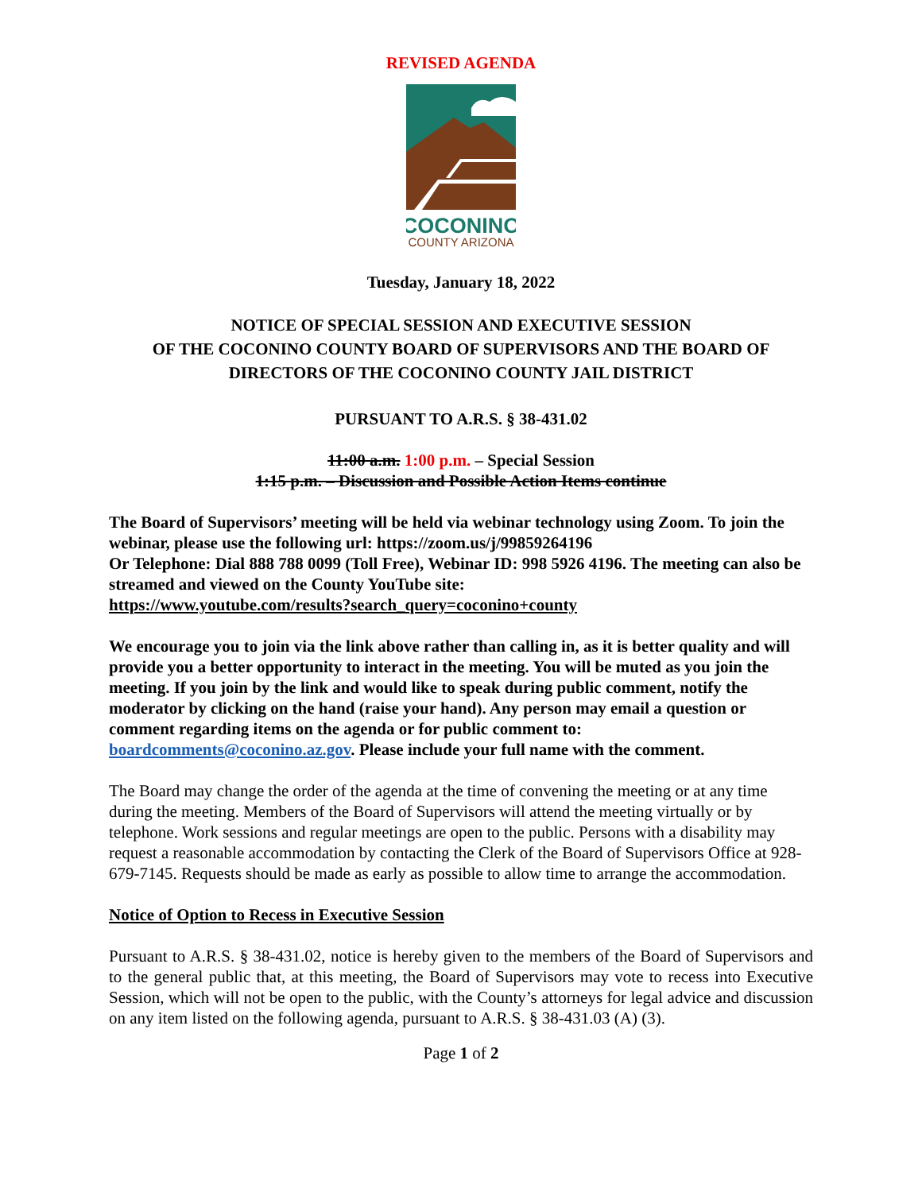REVISED AGENDA
COCONINO
COUNTY ARIZONA
Tuesday, January 18, 2022
NOTICE OF SPECIAL SESSION AND EXECUTIVE SESSION
OF THE COCONINO COUNTY BOARD OF SUPERVISORS AND THE BOARD OF DIRECTORS OF THE COCONINO COUNTY JAIL DISTRICT
PURSUANT TO A.R.S. § 38-431.02
11:00 a.m. 1:00 p.m. – Special Session
1:15 p.m. – Discussion and Possible Action Items continue
The Board of Supervisors’ meeting will be held via webinar technology using Zoom. To join the webinar, please use the following url: https://zoom.us/j/99859264196
Or Telephone: Dial 888 788 0099 (Toll Free), Webinar ID: 998 5926 4196. The meeting can also be streamed and viewed on the County YouTube site:
https://www.youtube.com/results?search_query=coconino+county
We encourage you to join via the link above rather than calling in, as it is better quality and will provide you a better opportunity to interact in the meeting. You will be muted as you join the meeting. If you join by the link and would like to speak during public comment, notify the moderator by clicking on the hand (raise your hand). Any person may email a question or comment regarding items on the agenda or for public comment to: boardcomments@coconino.az.gov. Please include your full name with the comment.
The Board may change the order of the agenda at the time of convening the meeting or at any time during the meeting. Members of the Board of Supervisors will attend the meeting virtually or by telephone. Work sessions and regular meetings are open to the public. Persons with a disability may request a reasonable accommodation by contacting the Clerk of the Board of Supervisors Office at 928-679-7145. Requests should be made as early as possible to allow time to arrange the accommodation.
Notice of Option to Recess in Executive Session
Pursuant to A.R.S. § 38-431.02, notice is hereby given to the members of the Board of Supervisors and to the general public that, at this meeting, the Board of Supervisors may vote to recess into Executive Session, which will not be open to the public, with the County’s attorneys for legal advice and discussion on any item listed on the following agenda, pursuant to A.R.S. § 38-431.03 (A) (3).
Page 1 of 2